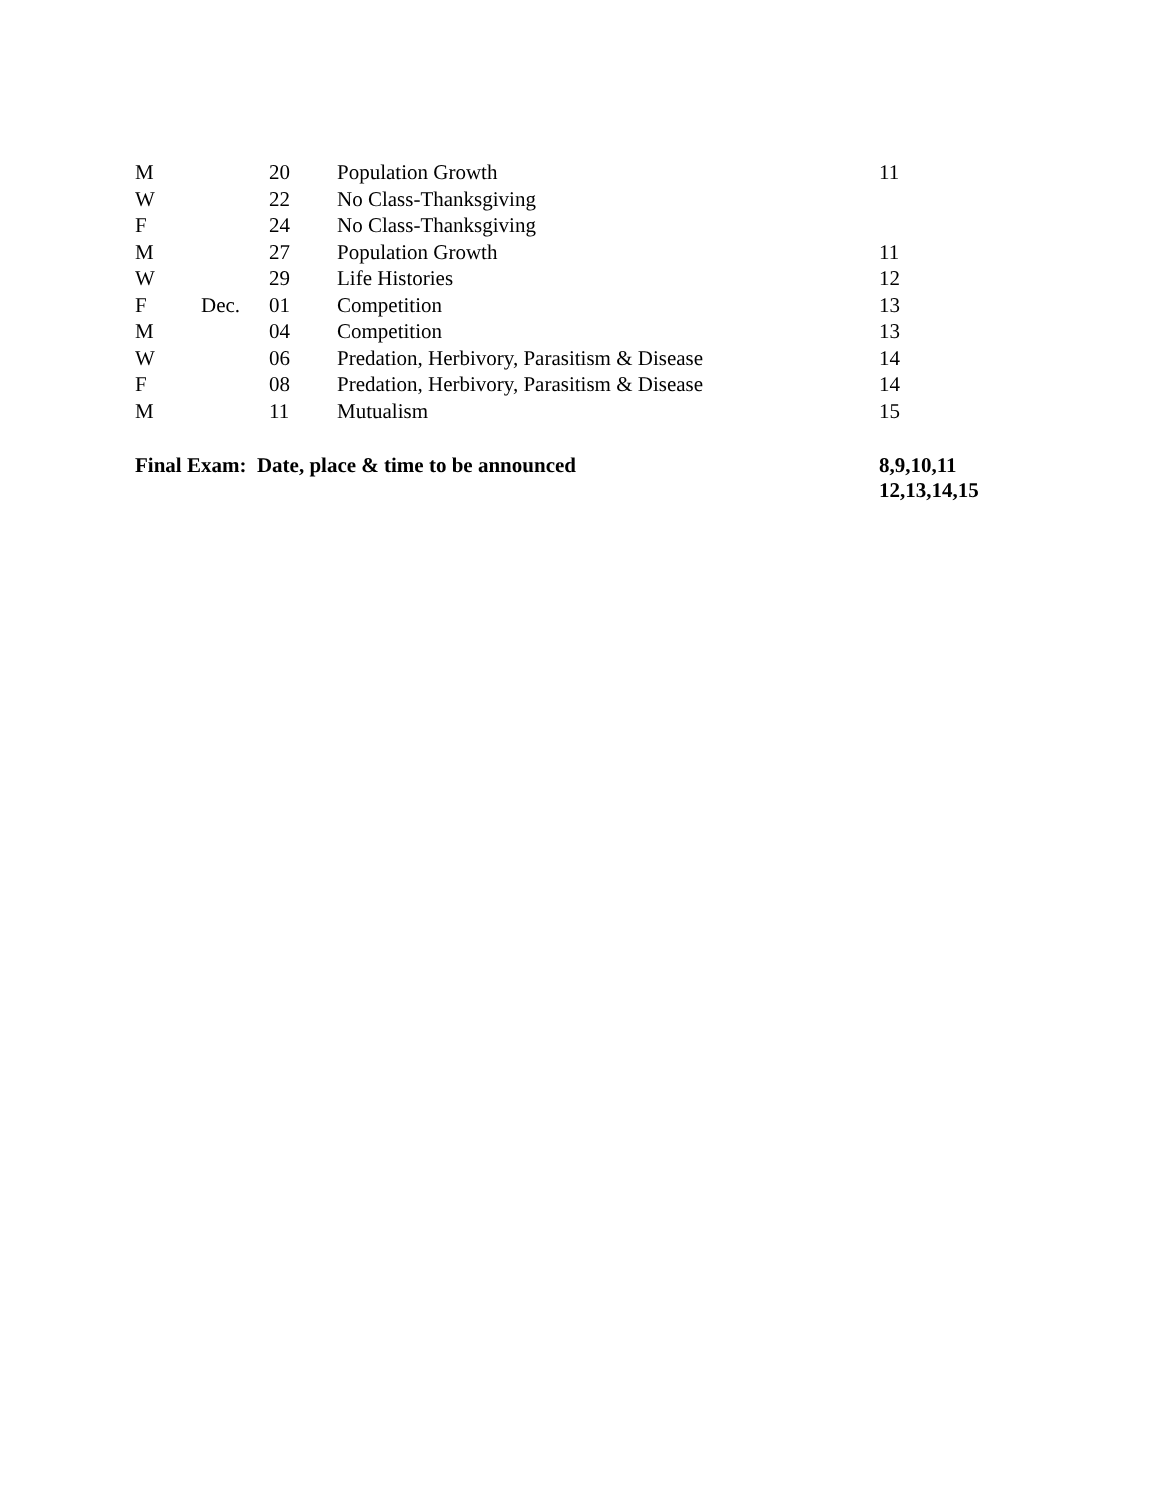| M | | 20 | Population Growth | 11 |
| W | | 22 | No Class-Thanksgiving | |
| F | | 24 | No Class-Thanksgiving | |
| M | | 27 | Population Growth | 11 |
| W | | 29 | Life Histories | 12 |
| F | Dec. | 01 | Competition | 13 |
| M | | 04 | Competition | 13 |
| W | | 06 | Predation, Herbivory, Parasitism & Disease | 14 |
| F | | 08 | Predation, Herbivory, Parasitism & Disease | 14 |
| M | | 11 | Mutualism | 15 |
| Final Exam: Date, place & time to be announced | | | | 8,9,10,11 12,13,14,15 |